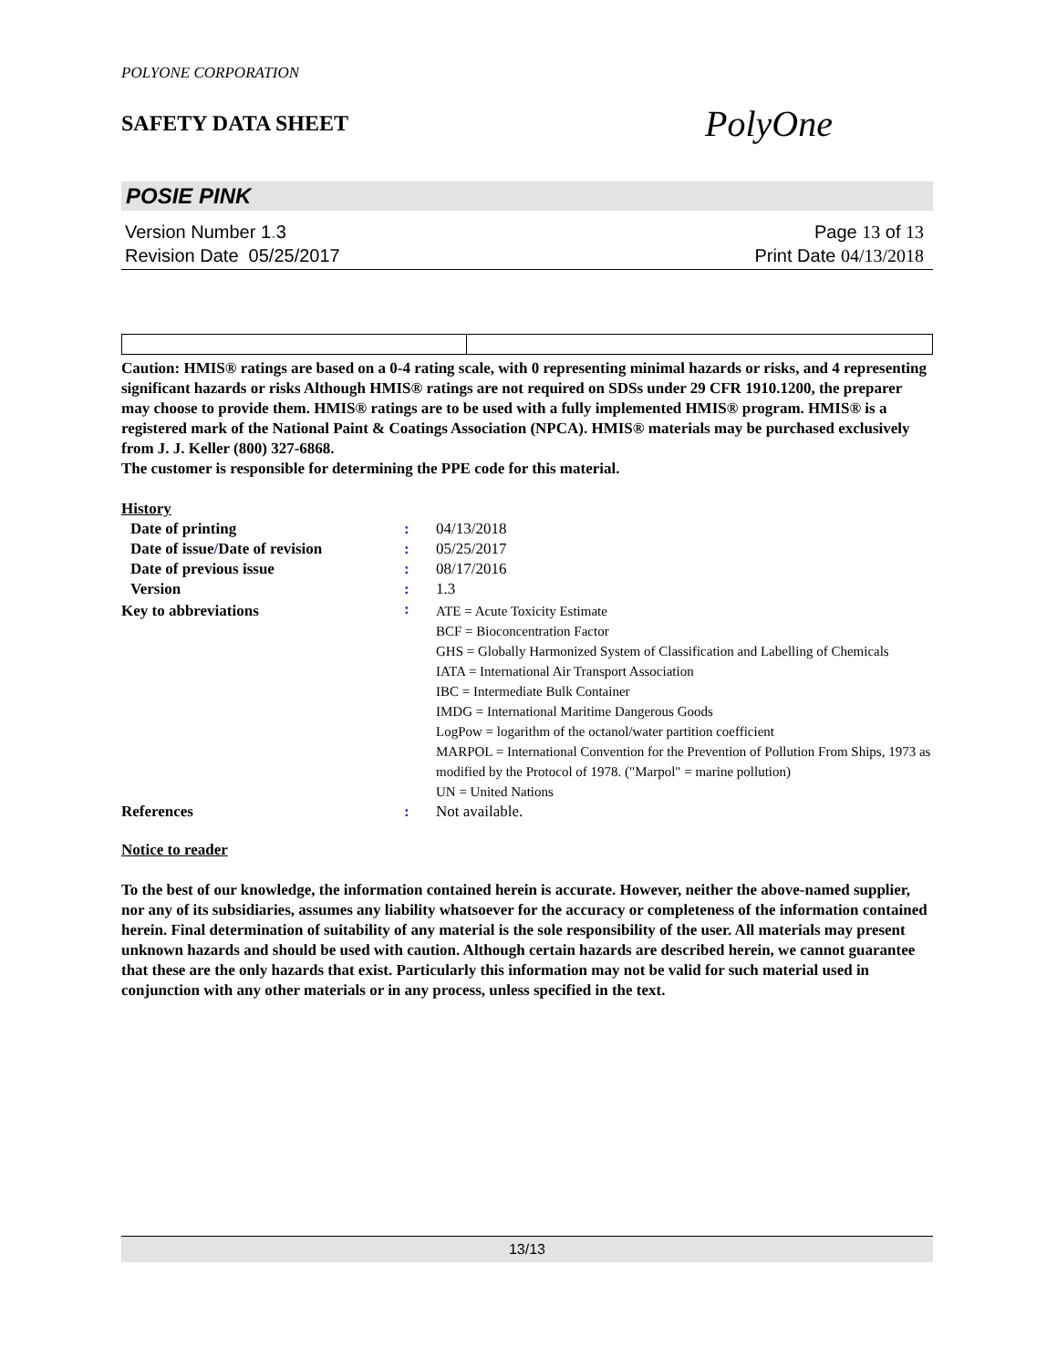POLYONE CORPORATION
SAFETY DATA SHEET
PolyOne
POSIE PINK
Version Number 1. 3
Revision Date 05/25/2017
Page 13 of 13
Print Date 04/13/2018
Caution: HMIS® ratings are based on a 0-4 rating scale, with 0 representing minimal hazards or risks, and 4 representing significant hazards or risks Although HMIS® ratings are not required on SDSs under 29 CFR 1910.1200, the preparer may choose to provide them. HMIS® ratings are to be used with a fully implemented HMIS® program. HMIS® is a registered mark of the National Paint & Coatings Association (NPCA). HMIS® materials may be purchased exclusively from J. J. Keller (800) 327-6868.
The customer is responsible for determining the PPE code for this material.
History
| Date of printing | : | 04/13/2018 |
| Date of issue / Date of revision | : | 05/25/2017 |
| Date of previous issue | : | 08/17/2016 |
| Version | : | 1.3 |
| Key to abbreviations | : | ATE = Acute Toxicity Estimate BCF = Bioconcentration Factor GHS = Globally Harmonized System of Classification and Labelling of Chemicals IATA = International Air Transport Association IBC = Intermediate Bulk Container IMDG = International Maritime Dangerous Goods LogPow = logarithm of the octanol/water partition coefficient MARPOL = International Convention for the Prevention of Pollution From Ships, 1973 as modified by the Protocol of 1978. ("Marpol" = marine pollution) UN = United Nations |
| References | : | Not available. |
Notice to reader
To the best of our knowledge, the information contained herein is accurate. However, neither the above-named supplier, nor any of its subsidiaries, assumes any liability whatsoever for the accuracy or completeness of the information contained herein. Final determination of suitability of any material is the sole responsibility of the user. All materials may present unknown hazards and should be used with caution. Although certain hazards are described herein, we cannot guarantee that these are the only hazards that exist. Particularly this information may not be valid for such material used in conjunction with any other materials or in any process, unless specified in the text.
13/13